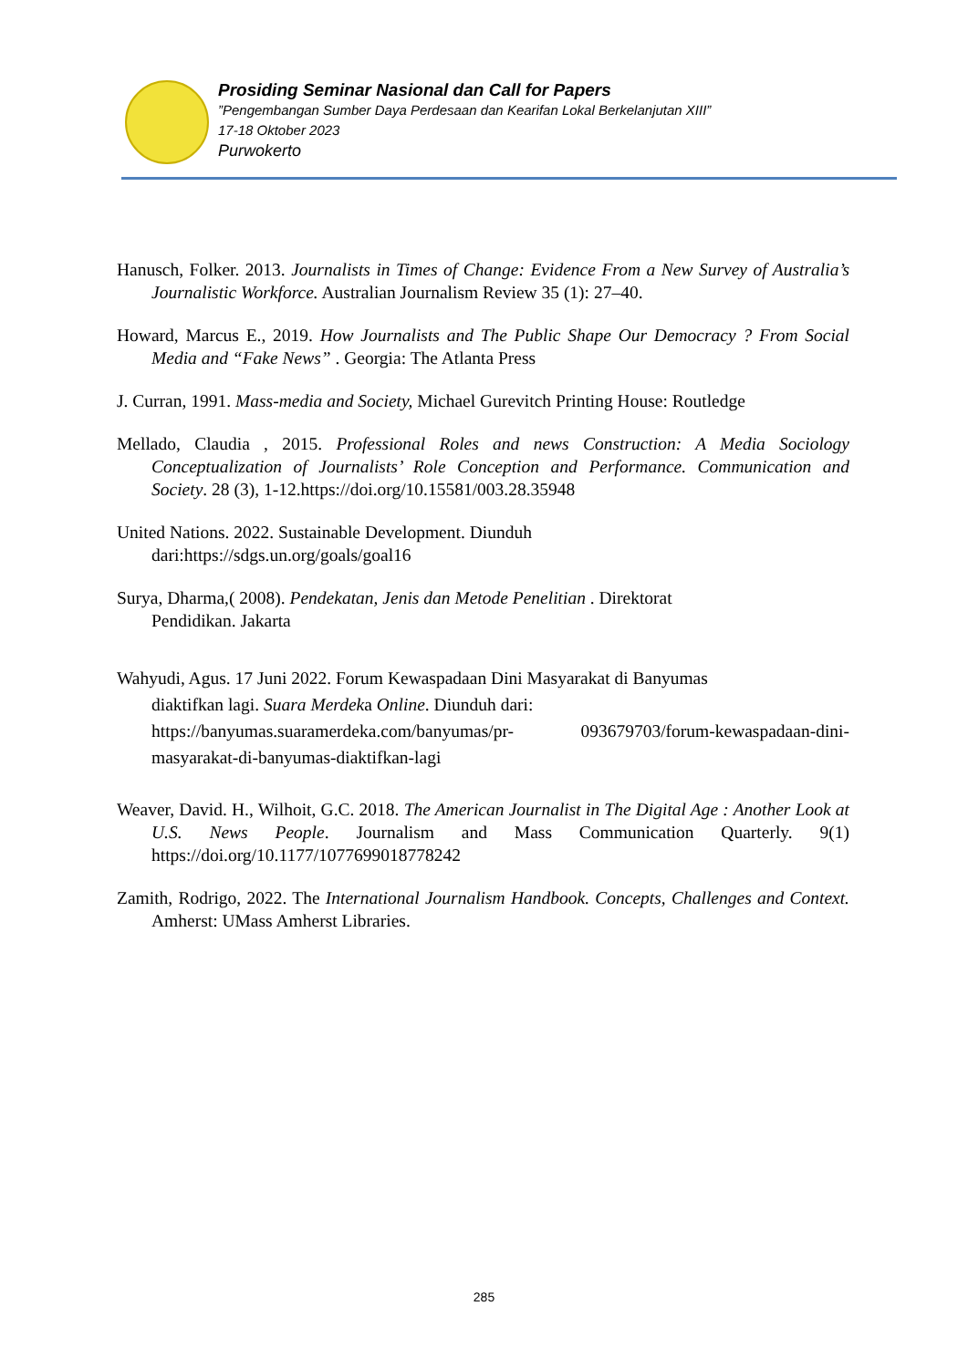Prosiding Seminar Nasional dan Call for Papers
”Pengembangan Sumber Daya Perdesaan dan Kearifan Lokal Berkelanjutan XIII”
17-18 Oktober 2023
Purwokerto
Hanusch, Folker. 2013. Journalists in Times of Change: Evidence From a New Survey of Australia’s Journalistic Workforce. Australian Journalism Review 35 (1): 27–40.
Howard, Marcus E., 2019. How Journalists and The Public Shape Our Democracy ? From Social Media and “Fake News” . Georgia: The Atlanta Press
J. Curran, 1991. Mass-media and Society, Michael Gurevitch Printing House: Routledge
Mellado, Claudia , 2015. Professional Roles and news Construction: A Media Sociology Conceptualization of Journalists’ Role Conception and Performance. Communication and Society. 28 (3), 1-12.https://doi.org/10.15581/003.28.35948
United Nations. 2022. Sustainable Development. Diunduh
dari:https://sdgs.un.org/goals/goal16
Surya, Dharma,( 2008). Pendekatan, Jenis dan Metode Penelitian . Direktorat
Pendidikan. Jakarta
Wahyudi, Agus. 17 Juni 2022. Forum Kewaspadaan Dini Masyarakat di Banyumas
diaktifkan lagi. Suara Merdeka Online. Diunduh dari:
https://banyumas.suaramerdeka.com/banyumas/pr- 093679703/forum-kewaspadaan-dini-masyarakat-di-banyumas-diaktifkan-lagi
Weaver, David. H., Wilhoit, G.C. 2018. The American Journalist in The Digital Age : Another Look at U.S. News People. Journalism and Mass Communication Quarterly. 9(1) https://doi.org/10.1177/1077699018778242
Zamith, Rodrigo, 2022. The International Journalism Handbook. Concepts, Challenges and Context. Amherst: UMass Amherst Libraries.
285